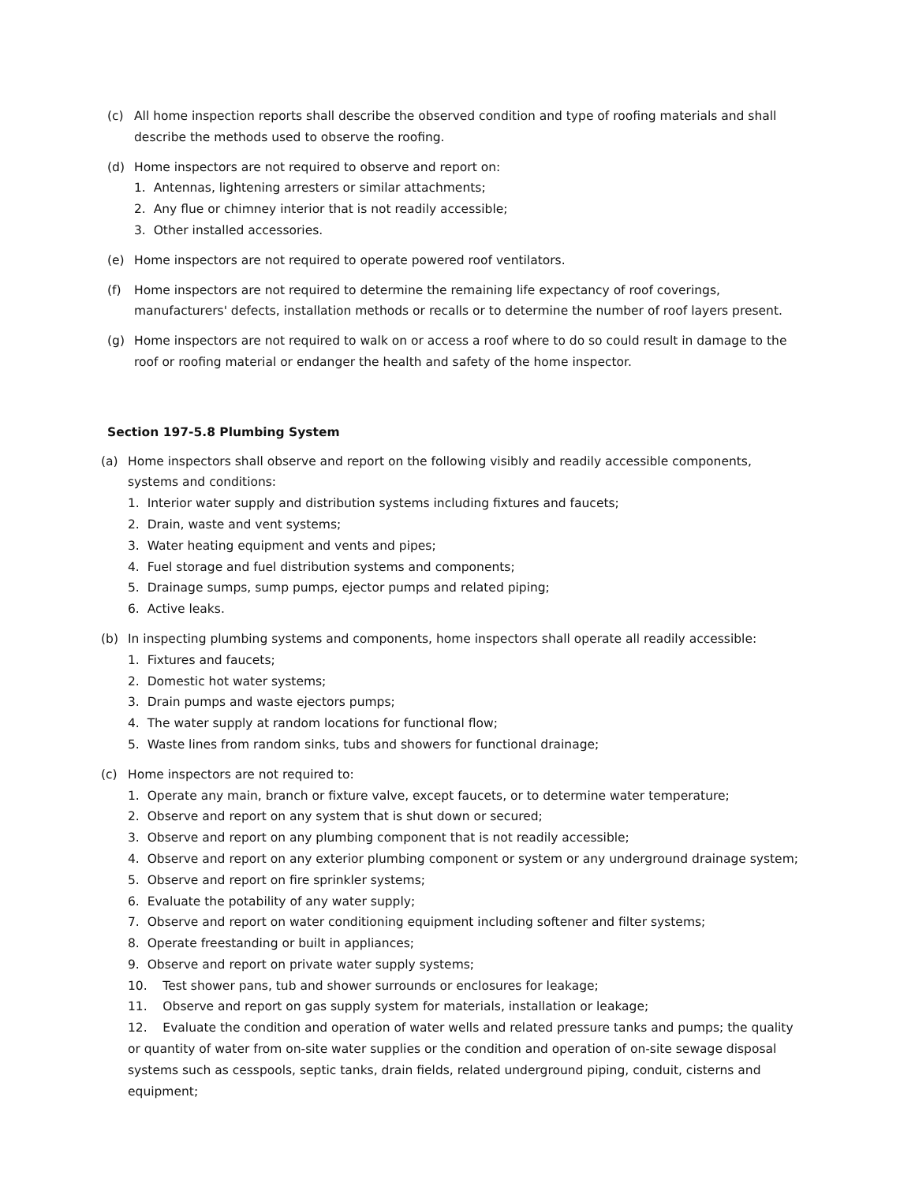(c) All home inspection reports shall describe the observed condition and type of roofing materials and shall describe the methods used to observe the roofing.
(d) Home inspectors are not required to observe and report on:
1. Antennas, lightening arresters or similar attachments;
2. Any flue or chimney interior that is not readily accessible;
3. Other installed accessories.
(e) Home inspectors are not required to operate powered roof ventilators.
(f) Home inspectors are not required to determine the remaining life expectancy of roof coverings, manufacturers' defects, installation methods or recalls or to determine the number of roof layers present.
(g) Home inspectors are not required to walk on or access a roof where to do so could result in damage to the roof or roofing material or endanger the health and safety of the home inspector.
Section 197-5.8 Plumbing System
(a) Home inspectors shall observe and report on the following visibly and readily accessible components, systems and conditions:
1. Interior water supply and distribution systems including fixtures and faucets;
2. Drain, waste and vent systems;
3. Water heating equipment and vents and pipes;
4. Fuel storage and fuel distribution systems and components;
5. Drainage sumps, sump pumps, ejector pumps and related piping;
6. Active leaks.
(b) In inspecting plumbing systems and components, home inspectors shall operate all readily accessible:
1. Fixtures and faucets;
2. Domestic hot water systems;
3. Drain pumps and waste ejectors pumps;
4. The water supply at random locations for functional flow;
5. Waste lines from random sinks, tubs and showers for functional drainage;
(c) Home inspectors are not required to:
1. Operate any main, branch or fixture valve, except faucets, or to determine water temperature;
2. Observe and report on any system that is shut down or secured;
3. Observe and report on any plumbing component that is not readily accessible;
4. Observe and report on any exterior plumbing component or system or any underground drainage system;
5. Observe and report on fire sprinkler systems;
6. Evaluate the potability of any water supply;
7. Observe and report on water conditioning equipment including softener and filter systems;
8. Operate freestanding or built in appliances;
9. Observe and report on private water supply systems;
10. Test shower pans, tub and shower surrounds or enclosures for leakage;
11. Observe and report on gas supply system for materials, installation or leakage;
12. Evaluate the condition and operation of water wells and related pressure tanks and pumps; the quality or quantity of water from on-site water supplies or the condition and operation of on-site sewage disposal systems such as cesspools, septic tanks, drain fields, related underground piping, conduit, cisterns and equipment;